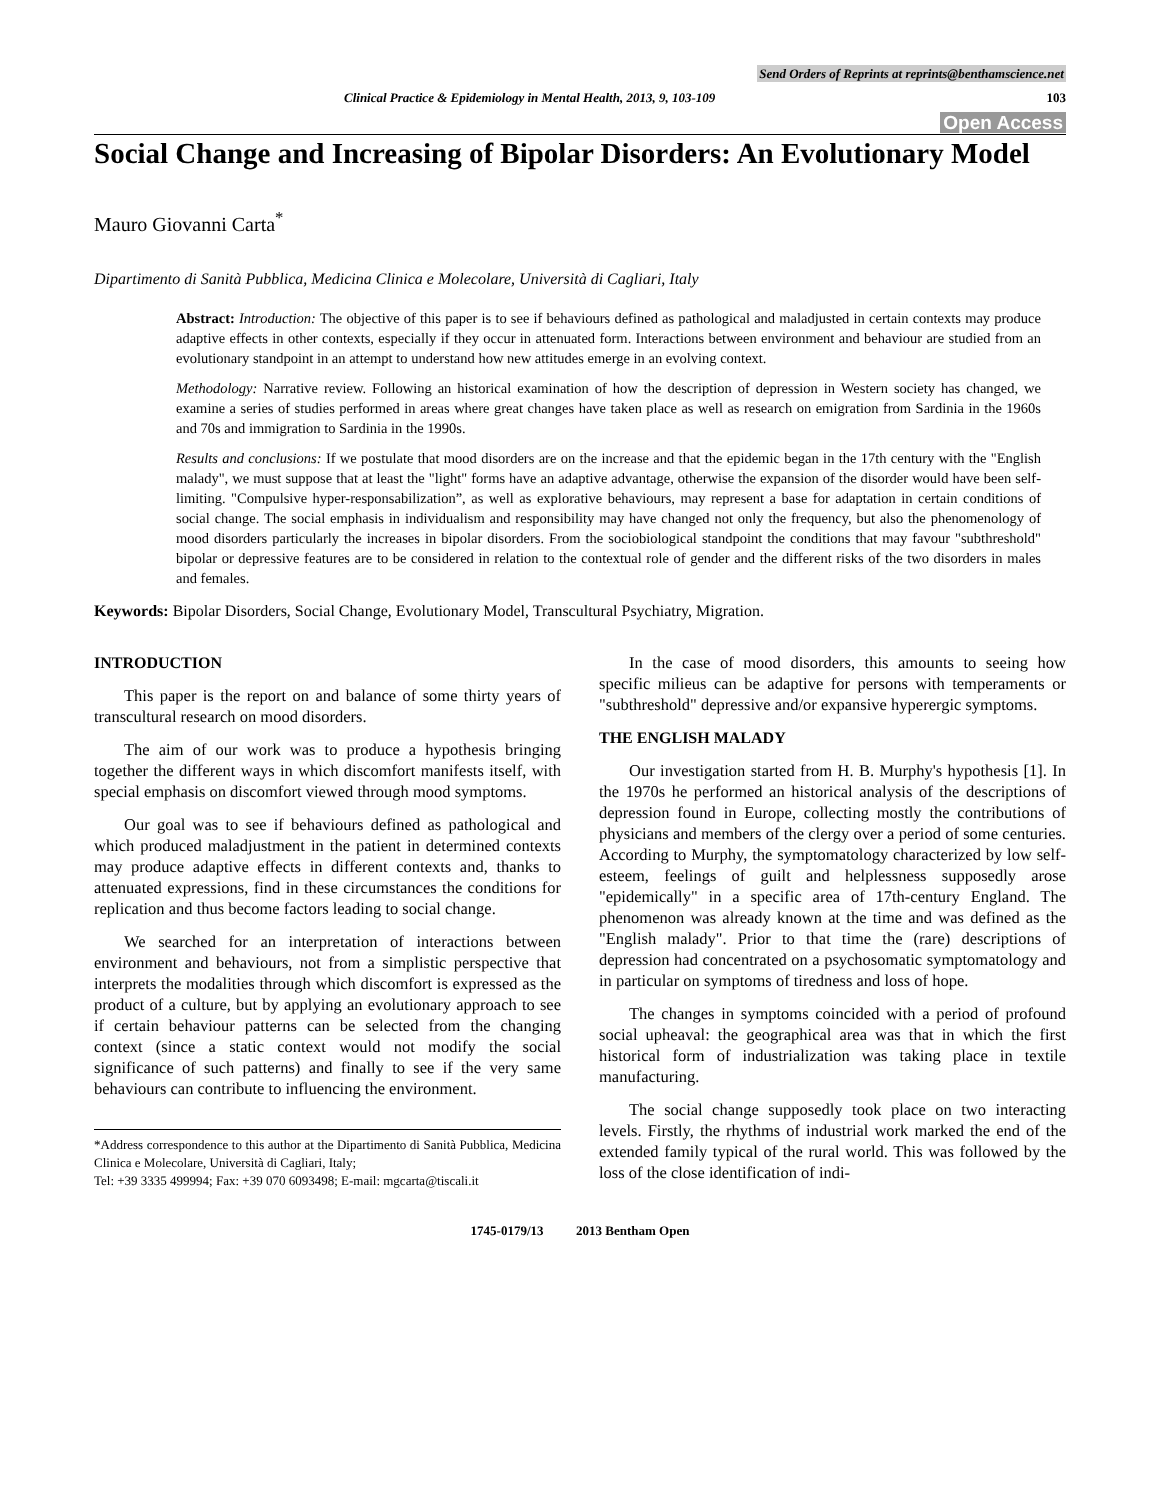Send Orders of Reprints at reprints@benthamscience.net
Clinical Practice & Epidemiology in Mental Health, 2013, 9, 103-109 103
Open Access
Social Change and Increasing of Bipolar Disorders: An Evolutionary Model
Mauro Giovanni Carta<sup>*</sup>
Dipartimento di Sanità Pubblica, Medicina Clinica e Molecolare, Università di Cagliari, Italy
Abstract: Introduction: The objective of this paper is to see if behaviours defined as pathological and maladjusted in certain contexts may produce adaptive effects in other contexts, especially if they occur in attenuated form. Interactions between environment and behaviour are studied from an evolutionary standpoint in an attempt to understand how new attitudes emerge in an evolving context.
Methodology: Narrative review. Following an historical examination of how the description of depression in Western society has changed, we examine a series of studies performed in areas where great changes have taken place as well as research on emigration from Sardinia in the 1960s and 70s and immigration to Sardinia in the 1990s.
Results and conclusions: If we postulate that mood disorders are on the increase and that the epidemic began in the 17th century with the "English malady", we must suppose that at least the "light" forms have an adaptive advantage, otherwise the expansion of the disorder would have been self-limiting. "Compulsive hyper-responsabilization”, as well as explorative behaviours, may represent a base for adaptation in certain conditions of social change. The social emphasis in individualism and responsibility may have changed not only the frequency, but also the phenomenology of mood disorders particularly the increases in bipolar disorders. From the sociobiological standpoint the conditions that may favour "subthreshold" bipolar or depressive features are to be considered in relation to the contextual role of gender and the different risks of the two disorders in males and females.
Keywords: Bipolar Disorders, Social Change, Evolutionary Model, Transcultural Psychiatry, Migration.
INTRODUCTION
This paper is the report on and balance of some thirty years of transcultural research on mood disorders.
The aim of our work was to produce a hypothesis bringing together the different ways in which discomfort manifests itself, with special emphasis on discomfort viewed through mood symptoms.
Our goal was to see if behaviours defined as pathological and which produced maladjustment in the patient in determined contexts may produce adaptive effects in different contexts and, thanks to attenuated expressions, find in these circumstances the conditions for replication and thus become factors leading to social change.
We searched for an interpretation of interactions between environment and behaviours, not from a simplistic perspective that interprets the modalities through which discomfort is expressed as the product of a culture, but by applying an evolutionary approach to see if certain behaviour patterns can be selected from the changing context (since a static context would not modify the social significance of such patterns) and finally to see if the very same behaviours can contribute to influencing the environment.
*Address correspondence to this author at the Dipartimento di Sanità Pubblica, Medicina Clinica e Molecolare, Università di Cagliari, Italy;
Tel: +39 3335 499994; Fax: +39 070 6093498; E-mail: mgcarta@tiscali.it
In the case of mood disorders, this amounts to seeing how specific milieus can be adaptive for persons with temperaments or "subthreshold" depressive and/or expansive hyperergic symptoms.
THE ENGLISH MALADY
Our investigation started from H. B. Murphy's hypothesis [1]. In the 1970s he performed an historical analysis of the descriptions of depression found in Europe, collecting mostly the contributions of physicians and members of the clergy over a period of some centuries. According to Murphy, the symptomatology characterized by low self-esteem, feelings of guilt and helplessness supposedly arose "epidemically" in a specific area of 17th-century England. The phenomenon was already known at the time and was defined as the "English malady". Prior to that time the (rare) descriptions of depression had concentrated on a psychosomatic symptomatology and in particular on symptoms of tiredness and loss of hope.
The changes in symptoms coincided with a period of profound social upheaval: the geographical area was that in which the first historical form of industrialization was taking place in textile manufacturing.
The social change supposedly took place on two interacting levels. Firstly, the rhythms of industrial work marked the end of the extended family typical of the rural world. This was followed by the loss of the close identification of indi-
1745-0179/13 2013 Bentham Open